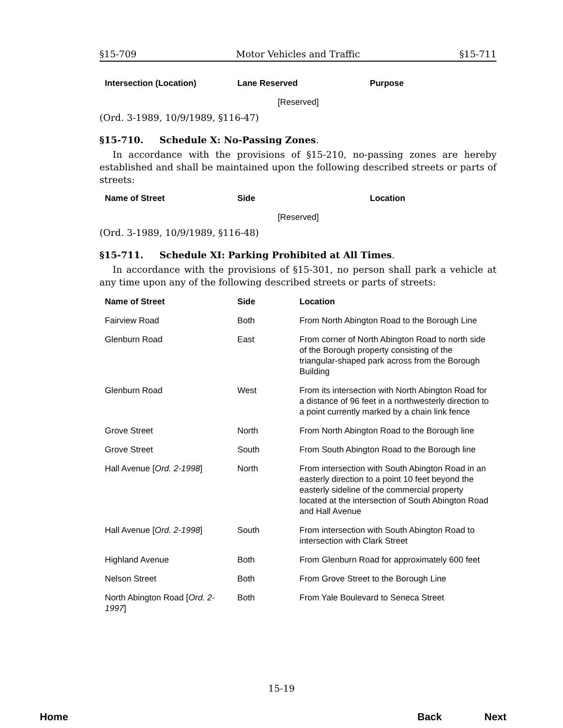§15-709 Motor Vehicles and Traffic §15-711
| Intersection (Location) | Lane Reserved | Purpose |
| --- | --- | --- |
| [Reserved] | | |
(Ord. 3-1989, 10/9/1989, §116-47)
§15-710. Schedule X: No-Passing Zones.
In accordance with the provisions of §15-210, no-passing zones are hereby established and shall be maintained upon the following described streets or parts of streets:
| Name of Street | Side | Location |
| --- | --- | --- |
| [Reserved] | | |
(Ord. 3-1989, 10/9/1989, §116-48)
§15-711. Schedule XI: Parking Prohibited at All Times.
In accordance with the provisions of §15-301, no person shall park a vehicle at any time upon any of the following described streets or parts of streets:
| Name of Street | Side | Location |
| --- | --- | --- |
| Fairview Road | Both | From North Abington Road to the Borough Line |
| Glenburn Road | East | From corner of North Abington Road to north side of the Borough property consisting of the triangular-shaped park across from the Borough Building |
| Glenburn Road | West | From its intersection with North Abington Road for a distance of 96 feet in a northwesterly direction to a point currently marked by a chain link fence |
| Grove Street | North | From North Abington Road to the Borough line |
| Grove Street | South | From South Abington Road to the Borough line |
| Hall Avenue [ Ord. 2-1998 ] | North | From intersection with South Abington Road in an easterly direction to a point 10 feet beyond the easterly sideline of the commercial property located at the intersection of South Abington Road and Hall Avenue |
| Hall Avenue [ Ord. 2-1998 ] | South | From intersection with South Abington Road to intersection with Clark Street |
| Highland Avenue | Both | From Glenburn Road for approximately 600 feet |
| Nelson Street | Both | From Grove Street to the Borough Line |
| North Abington Road [ Ord. 2-1997 ] | Both | From Yale Boulevard to Seneca Street |
15-19
Home Back Next